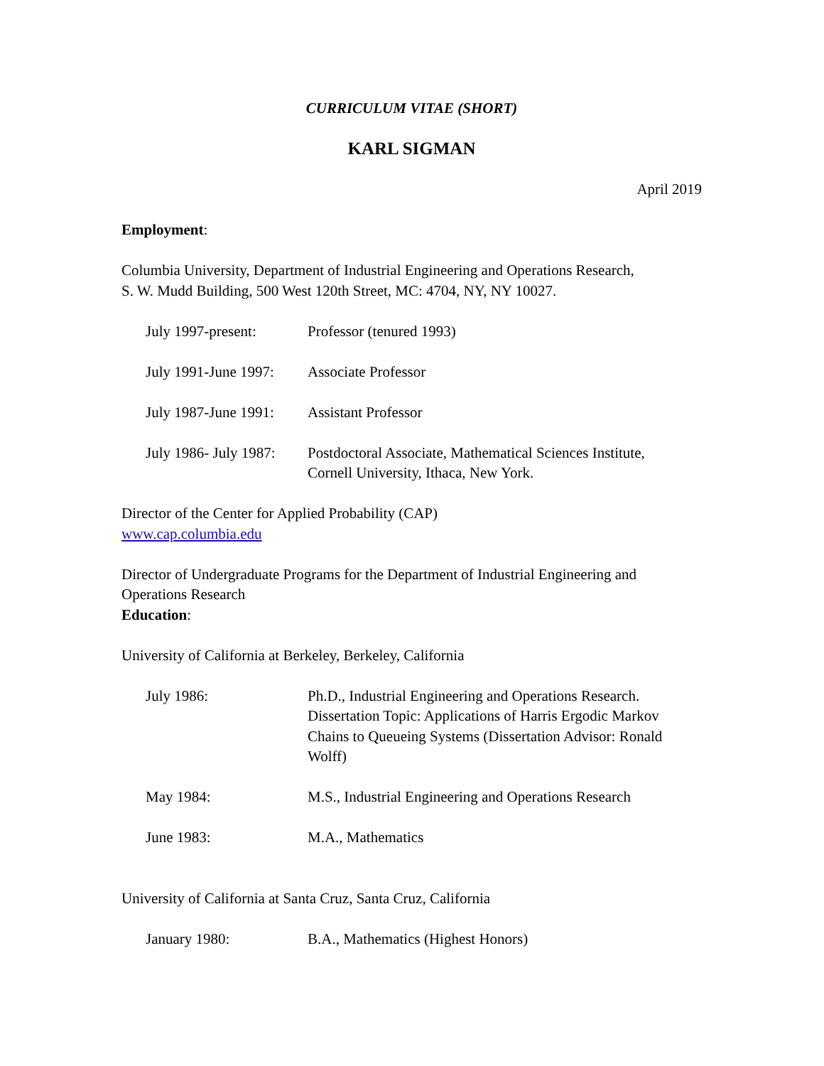CURRICULUM VITAE (SHORT)
KARL SIGMAN
April 2019
Employment:
Columbia University, Department of Industrial Engineering and Operations Research,
S. W. Mudd Building, 500 West 120th Street, MC: 4704, NY, NY 10027.
July 1997-present: Professor (tenured 1993)
July 1991-June 1997:
Associate Professor
July 1987-June 1991:
Assistant Professor
July 1986- July 1987:
Postdoctoral Associate, Mathematical Sciences Institute,
Cornell University, Ithaca, New York.
Director of the Center for Applied Probability (CAP)
www.cap.columbia.edu
Director of Undergraduate Programs for the Department of Industrial Engineering and Operations Research
Education:
University of California at Berkeley, Berkeley, California
July 1986: Ph.D., Industrial Engineering and Operations Research.
Dissertation Topic: Applications of Harris Ergodic Markov Chains to Queueing Systems (Dissertation Advisor: Ronald Wolff)
May 1984: M.S., Industrial Engineering and Operations Research
June 1983: M.A., Mathematics
University of California at Santa Cruz, Santa Cruz, California
January 1980: B.A., Mathematics (Highest Honors)